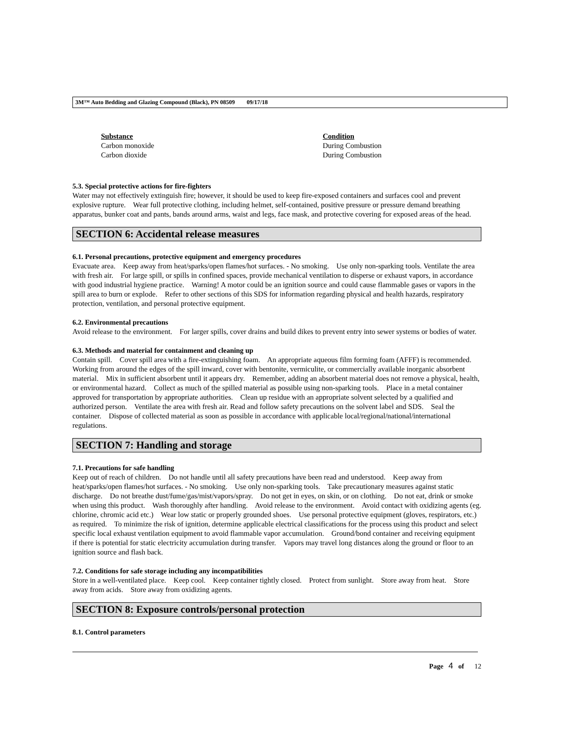3M™ Auto Bedding and Glazing Compound (Black), PN 08509 09/17/18
| Substance | Condition |
| --- | --- |
| Carbon monoxide | During Combustion |
| Carbon dioxide | During Combustion |
5.3. Special protective actions for fire-fighters
Water may not effectively extinguish fire; however, it should be used to keep fire-exposed containers and surfaces cool and prevent explosive rupture. Wear full protective clothing, including helmet, self-contained, positive pressure or pressure demand breathing apparatus, bunker coat and pants, bands around arms, waist and legs, face mask, and protective covering for exposed areas of the head.
SECTION 6: Accidental release measures
6.1. Personal precautions, protective equipment and emergency procedures
Evacuate area. Keep away from heat/sparks/open flames/hot surfaces. - No smoking. Use only non-sparking tools. Ventilate the area with fresh air. For large spill, or spills in confined spaces, provide mechanical ventilation to disperse or exhaust vapors, in accordance with good industrial hygiene practice. Warning! A motor could be an ignition source and could cause flammable gases or vapors in the spill area to burn or explode. Refer to other sections of this SDS for information regarding physical and health hazards, respiratory protection, ventilation, and personal protective equipment.
6.2. Environmental precautions
Avoid release to the environment. For larger spills, cover drains and build dikes to prevent entry into sewer systems or bodies of water.
6.3. Methods and material for containment and cleaning up
Contain spill. Cover spill area with a fire-extinguishing foam. An appropriate aqueous film forming foam (AFFF) is recommended. Working from around the edges of the spill inward, cover with bentonite, vermiculite, or commercially available inorganic absorbent material. Mix in sufficient absorbent until it appears dry. Remember, adding an absorbent material does not remove a physical, health, or environmental hazard. Collect as much of the spilled material as possible using non-sparking tools. Place in a metal container approved for transportation by appropriate authorities. Clean up residue with an appropriate solvent selected by a qualified and authorized person. Ventilate the area with fresh air. Read and follow safety precautions on the solvent label and SDS. Seal the container. Dispose of collected material as soon as possible in accordance with applicable local/regional/national/international regulations.
SECTION 7: Handling and storage
7.1. Precautions for safe handling
Keep out of reach of children. Do not handle until all safety precautions have been read and understood. Keep away from heat/sparks/open flames/hot surfaces. - No smoking. Use only non-sparking tools. Take precautionary measures against static discharge. Do not breathe dust/fume/gas/mist/vapors/spray. Do not get in eyes, on skin, or on clothing. Do not eat, drink or smoke when using this product. Wash thoroughly after handling. Avoid release to the environment. Avoid contact with oxidizing agents (eg. chlorine, chromic acid etc.) Wear low static or properly grounded shoes. Use personal protective equipment (gloves, respirators, etc.) as required. To minimize the risk of ignition, determine applicable electrical classifications for the process using this product and select specific local exhaust ventilation equipment to avoid flammable vapor accumulation. Ground/bond container and receiving equipment if there is potential for static electricity accumulation during transfer. Vapors may travel long distances along the ground or floor to an ignition source and flash back.
7.2. Conditions for safe storage including any incompatibilities
Store in a well-ventilated place. Keep cool. Keep container tightly closed. Protect from sunlight. Store away from heat. Store away from acids. Store away from oxidizing agents.
SECTION 8: Exposure controls/personal protection
8.1. Control parameters
Page 4 of 12